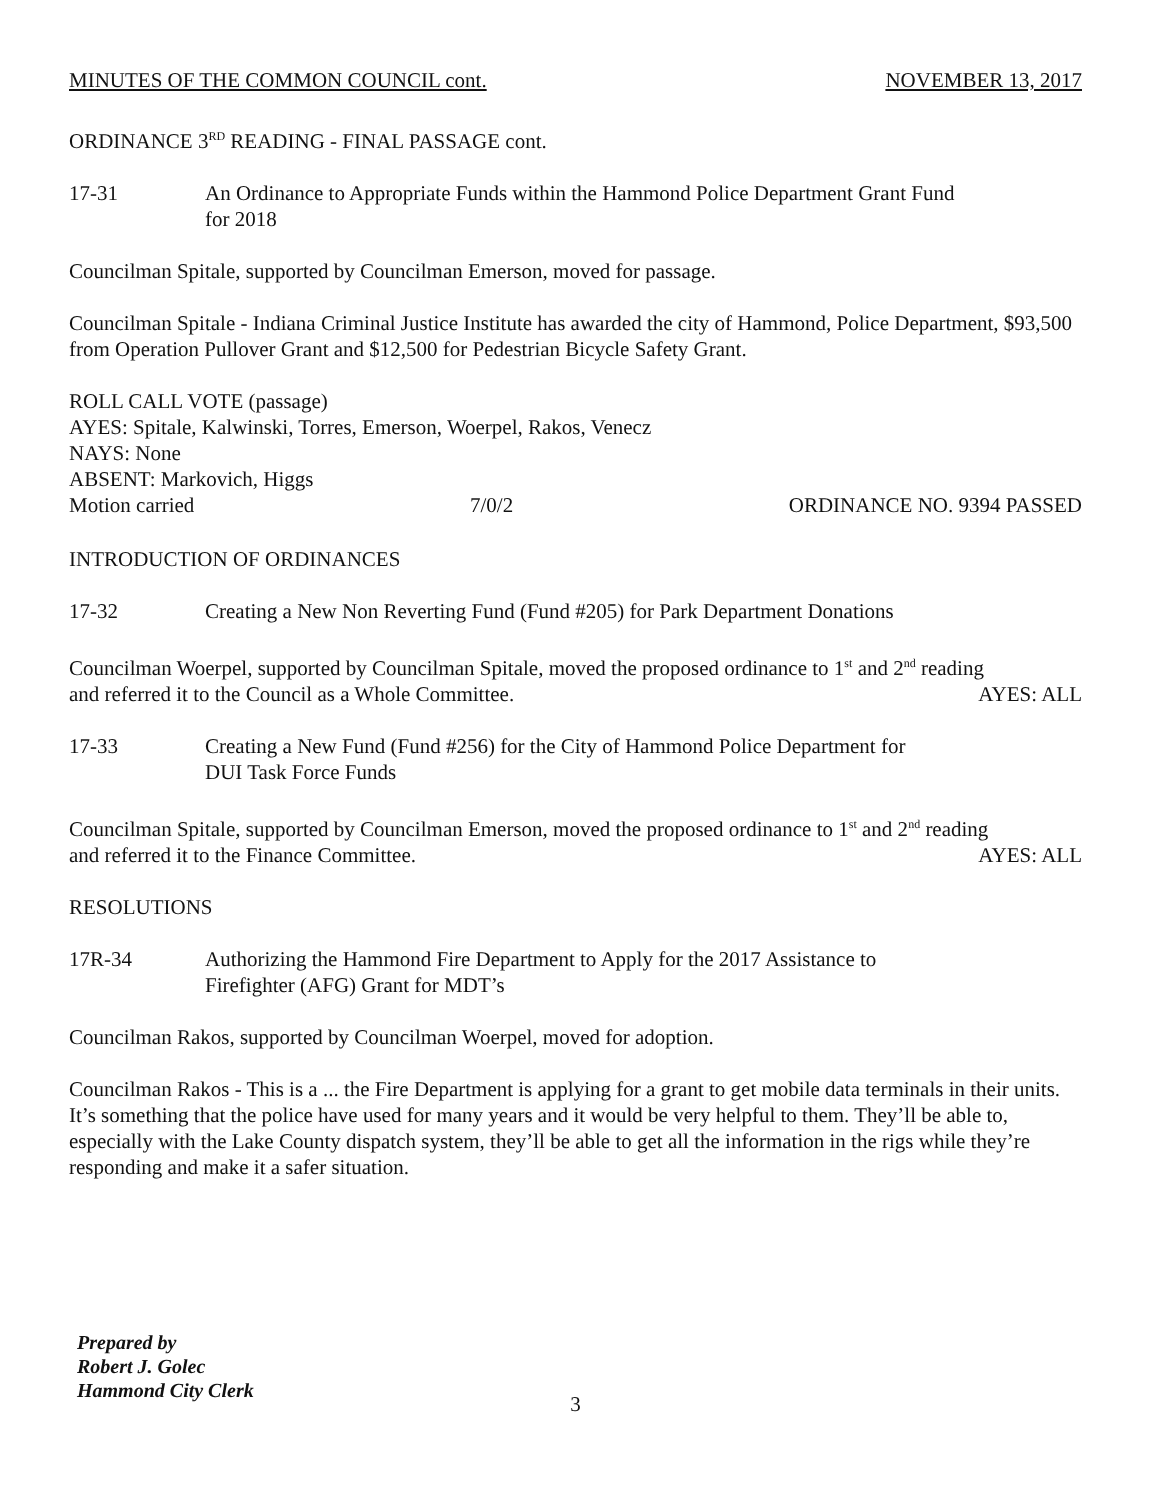MINUTES OF THE COMMON COUNCIL cont. NOVEMBER 13, 2017
ORDINANCE 3<sup>RD</sup> READING - FINAL PASSAGE cont.
17-31 An Ordinance to Appropriate Funds within the Hammond Police Department Grant Fund
for 2018
Councilman Spitale, supported by Councilman Emerson, moved for passage.
Councilman Spitale - Indiana Criminal Justice Institute has awarded the city of Hammond, Police Department, $93,500 from Operation Pullover Grant and $12,500 for Pedestrian Bicycle Safety Grant.
ROLL CALL VOTE (passage)
AYES: Spitale, Kalwinski, Torres, Emerson, Woerpel, Rakos, Venecz
NAYS: None
ABSENT: Markovich, Higgs
Motion carried 7/0/2 ORDINANCE NO. 9394 PASSED
INTRODUCTION OF ORDINANCES
17-32 Creating a New Non Reverting Fund (Fund #205) for Park Department Donations
Councilman Woerpel, supported by Councilman Spitale, moved the proposed ordinance to 1<sup>st</sup> and 2<sup>nd</sup> reading
and referred it to the Council as a Whole Committee. AYES: ALL
17-33 Creating a New Fund (Fund #256) for the City of Hammond Police Department for
DUI Task Force Funds
Councilman Spitale, supported by Councilman Emerson, moved the proposed ordinance to 1<sup>st</sup> and 2<sup>nd</sup> reading
and referred it to the Finance Committee. AYES: ALL
RESOLUTIONS
17R-34 Authorizing the Hammond Fire Department to Apply for the 2017 Assistance to
Firefighter (AFG) Grant for MDT’s
Councilman Rakos, supported by Councilman Woerpel, moved for adoption.
Councilman Rakos - This is a ... the Fire Department is applying for a grant to get mobile data terminals in their units. It’s something that the police have used for many years and it would be very helpful to them. They’ll be able to, especially with the Lake County dispatch system, they’ll be able to get all the information in the rigs while they’re responding and make it a safer situation.
Prepared by
Robert J. Golec
Hammond City Clerk
3